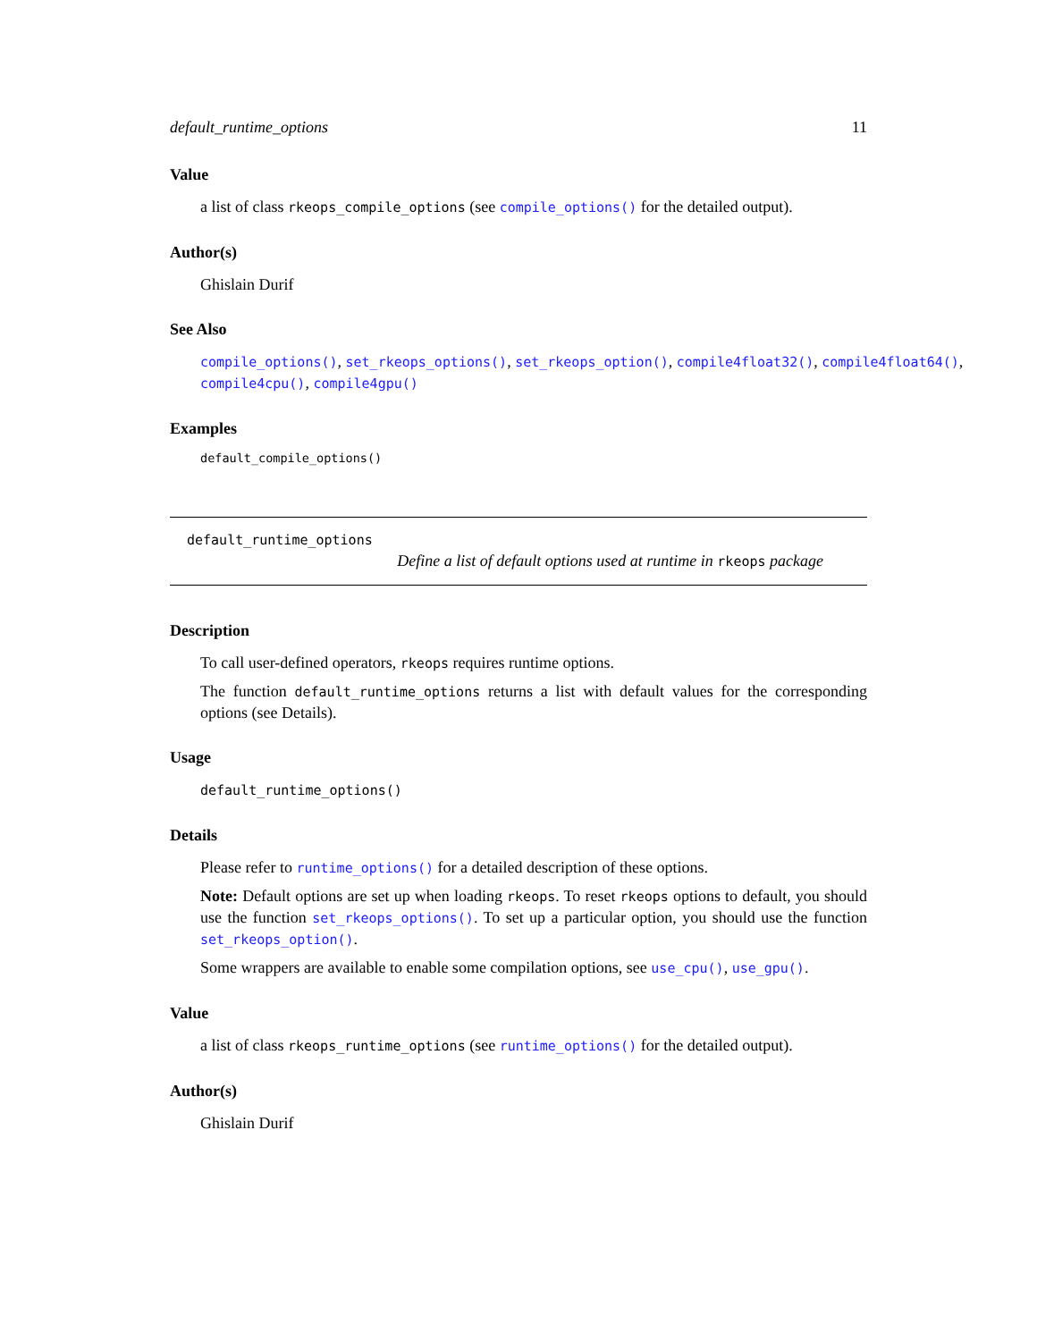default_runtime_options 11
Value
a list of class rkeops_compile_options (see compile_options() for the detailed output).
Author(s)
Ghislain Durif
See Also
compile_options(), set_rkeops_options(), set_rkeops_option(), compile4float32(), compile4float64(),
compile4cpu(), compile4gpu()
Examples
default_compile_options()
default_runtime_options
Define a list of default options used at runtime in rkeops package
Description
To call user-defined operators, rkeops requires runtime options.
The function default_runtime_options returns a list with default values for the corresponding options (see Details).
Usage
default_runtime_options()
Details
Please refer to runtime_options() for a detailed description of these options.
Note: Default options are set up when loading rkeops. To reset rkeops options to default, you should use the function set_rkeops_options(). To set up a particular option, you should use the function set_rkeops_option().
Some wrappers are available to enable some compilation options, see use_cpu(), use_gpu().
Value
a list of class rkeops_runtime_options (see runtime_options() for the detailed output).
Author(s)
Ghislain Durif